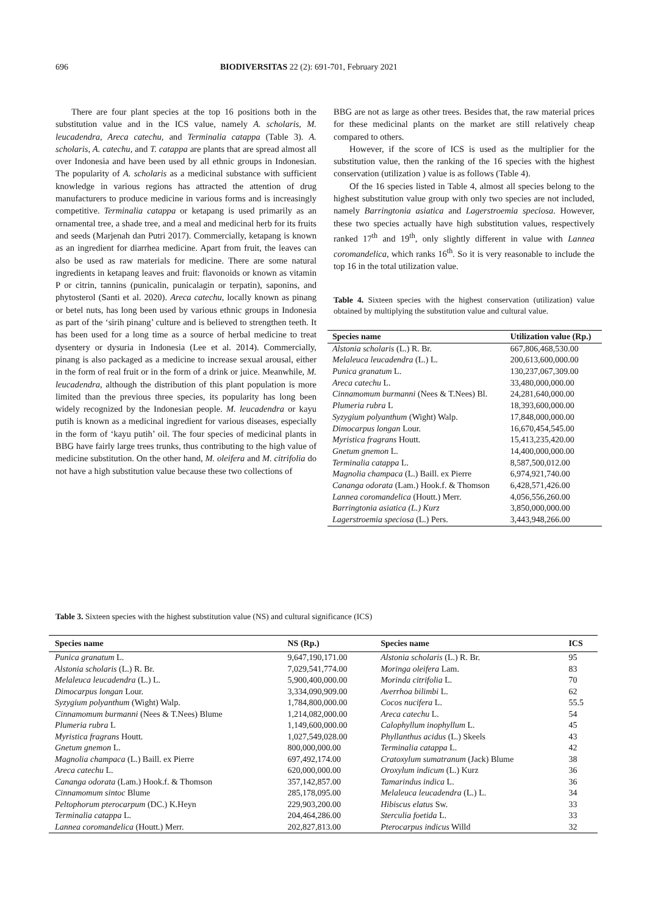696 BIODIVERSITAS 22 (2): 691-701, February 2021
There are four plant species at the top 16 positions both in the substitution value and in the ICS value, namely A. scholaris, M. leucadendra, Areca catechu, and Terminalia catappa (Table 3). A. scholaris, A. catechu, and T. catappa are plants that are spread almost all over Indonesia and have been used by all ethnic groups in Indonesian. The popularity of A. scholaris as a medicinal substance with sufficient knowledge in various regions has attracted the attention of drug manufacturers to produce medicine in various forms and is increasingly competitive. Terminalia catappa or ketapang is used primarily as an ornamental tree, a shade tree, and a meal and medicinal herb for its fruits and seeds (Marjenah dan Putri 2017). Commercially, ketapang is known as an ingredient for diarrhea medicine. Apart from fruit, the leaves can also be used as raw materials for medicine. There are some natural ingredients in ketapang leaves and fruit: flavonoids or known as vitamin P or citrin, tannins (punicalin, punicalagin or terpatin), saponins, and phytosterol (Santi et al. 2020). Areca catechu, locally known as pinang or betel nuts, has long been used by various ethnic groups in Indonesia as part of the ‘sirih pinang’ culture and is believed to strengthen teeth. It has been used for a long time as a source of herbal medicine to treat dysentery or dysuria in Indonesia (Lee et al. 2014). Commercially, pinang is also packaged as a medicine to increase sexual arousal, either in the form of real fruit or in the form of a drink or juice. Meanwhile, M. leucadendra, although the distribution of this plant population is more limited than the previous three species, its popularity has long been widely recognized by the Indonesian people. M. leucadendra or kayu putih is known as a medicinal ingredient for various diseases, especially in the form of ‘kayu putih’ oil. The four species of medicinal plants in BBG have fairly large trees trunks, thus contributing to the high value of medicine substitution. On the other hand, M. oleifera and M. citrifolia do not have a high substitution value because these two collections of
BBG are not as large as other trees. Besides that, the raw material prices for these medicinal plants on the market are still relatively cheap compared to others.
However, if the score of ICS is used as the multiplier for the substitution value, then the ranking of the 16 species with the highest conservation (utilization ) value is as follows (Table 4).
Of the 16 species listed in Table 4, almost all species belong to the highest substitution value group with only two species are not included, namely Barringtonia asiatica and Lagerstroemia speciosa. However, these two species actually have high substitution values, respectively ranked 17<sup>th</sup> and 19<sup>th</sup>, only slightly different in value with Lannea coromandelica, which ranks 16<sup>th</sup>. So it is very reasonable to include the top 16 in the total utilization value.
Table 4. Sixteen species with the highest conservation (utilization) value obtained by multiplying the substitution value and cultural value.
| Species name | Utilization value (Rp.) |
| --- | --- |
| Alstonia scholaris (L.) R. Br. | 667,806,468,530.00 |
| Melaleuca leucadendra (L.) L. | 200,613,600,000.00 |
| Punica granatum L. | 130,237,067,309.00 |
| Areca catechu L. | 33,480,000,000.00 |
| Cinnamomum burmanni (Nees & T.Nees) Bl. | 24,281,640,000.00 |
| Plumeria rubra L | 18,393,600,000.00 |
| Syzygium polyanthum (Wight) Walp. | 17,848,000,000.00 |
| Dimocarpus longan Lour. | 16,670,454,545.00 |
| Myristica fragrans Houtt. | 15,413,235,420.00 |
| Gnetum gnemon L. | 14,400,000,000.00 |
| Terminalia catappa L. | 8,587,500,012.00 |
| Magnolia champaca (L.) Baill. ex Pierre | 6,974,921,740.00 |
| Cananga odorata (Lam.) Hook.f. & Thomson | 6,428,571,426.00 |
| Lannea coromandelica (Houtt.) Merr. | 4,056,556,260.00 |
| Barringtonia asiatica (L.) Kurz | 3,850,000,000.00 |
| Lagerstroemia speciosa (L.) Pers. | 3,443,948,266.00 |
Table 3. Sixteen species with the highest substitution value (NS) and cultural significance (ICS)
| Species name | NS (Rp.) | Species name | ICS |
| --- | --- | --- | --- |
| Punica granatum L. | 9,647,190,171.00 | Alstonia scholaris (L.) R. Br. | 95 |
| Alstonia scholaris (L.) R. Br. | 7,029,541,774.00 | Moringa oleifera Lam. | 83 |
| Melaleuca leucadendra (L.) L. | 5,900,400,000.00 | Morinda citrifolia L. | 70 |
| Dimocarpus longan Lour. | 3,334,090,909.00 | Averrhoa bilimbi L. | 62 |
| Syzygium polyanthum (Wight) Walp. | 1,784,800,000.00 | Cocos nucifera L. | 55.5 |
| Cinnamomum burmanni (Nees & T.Nees) Blume | 1,214,082,000.00 | Areca catechu L. | 54 |
| Plumeria rubra L | 1,149,600,000.00 | Calophyllum inophyllum L. | 45 |
| Myristica fragrans Houtt. | 1,027,549,028.00 | Phyllanthus acidus (L.) Skeels | 43 |
| Gnetum gnemon L. | 800,000,000.00 | Terminalia catappa L. | 42 |
| Magnolia champaca (L.) Baill. ex Pierre | 697,492,174.00 | Cratoxylum sumatranum (Jack) Blume | 38 |
| Areca catechu L. | 620,000,000.00 | Oroxylum indicum (L.) Kurz | 36 |
| Cananga odorata (Lam.) Hook.f. & Thomson | 357,142,857.00 | Tamarindus indica L. | 36 |
| Cinnamomum sintoc Blume | 285,178,095.00 | Melaleuca leucadendra (L.) L. | 34 |
| Peltophorum pterocarpum (DC.) K.Heyn | 229,903,200.00 | Hibiscus elatus Sw. | 33 |
| Terminalia catappa L. | 204,464,286.00 | Sterculia foetida L. | 33 |
| Lannea coromandelica (Houtt.) Merr. | 202,827,813.00 | Pterocarpus indicus Willd | 32 |